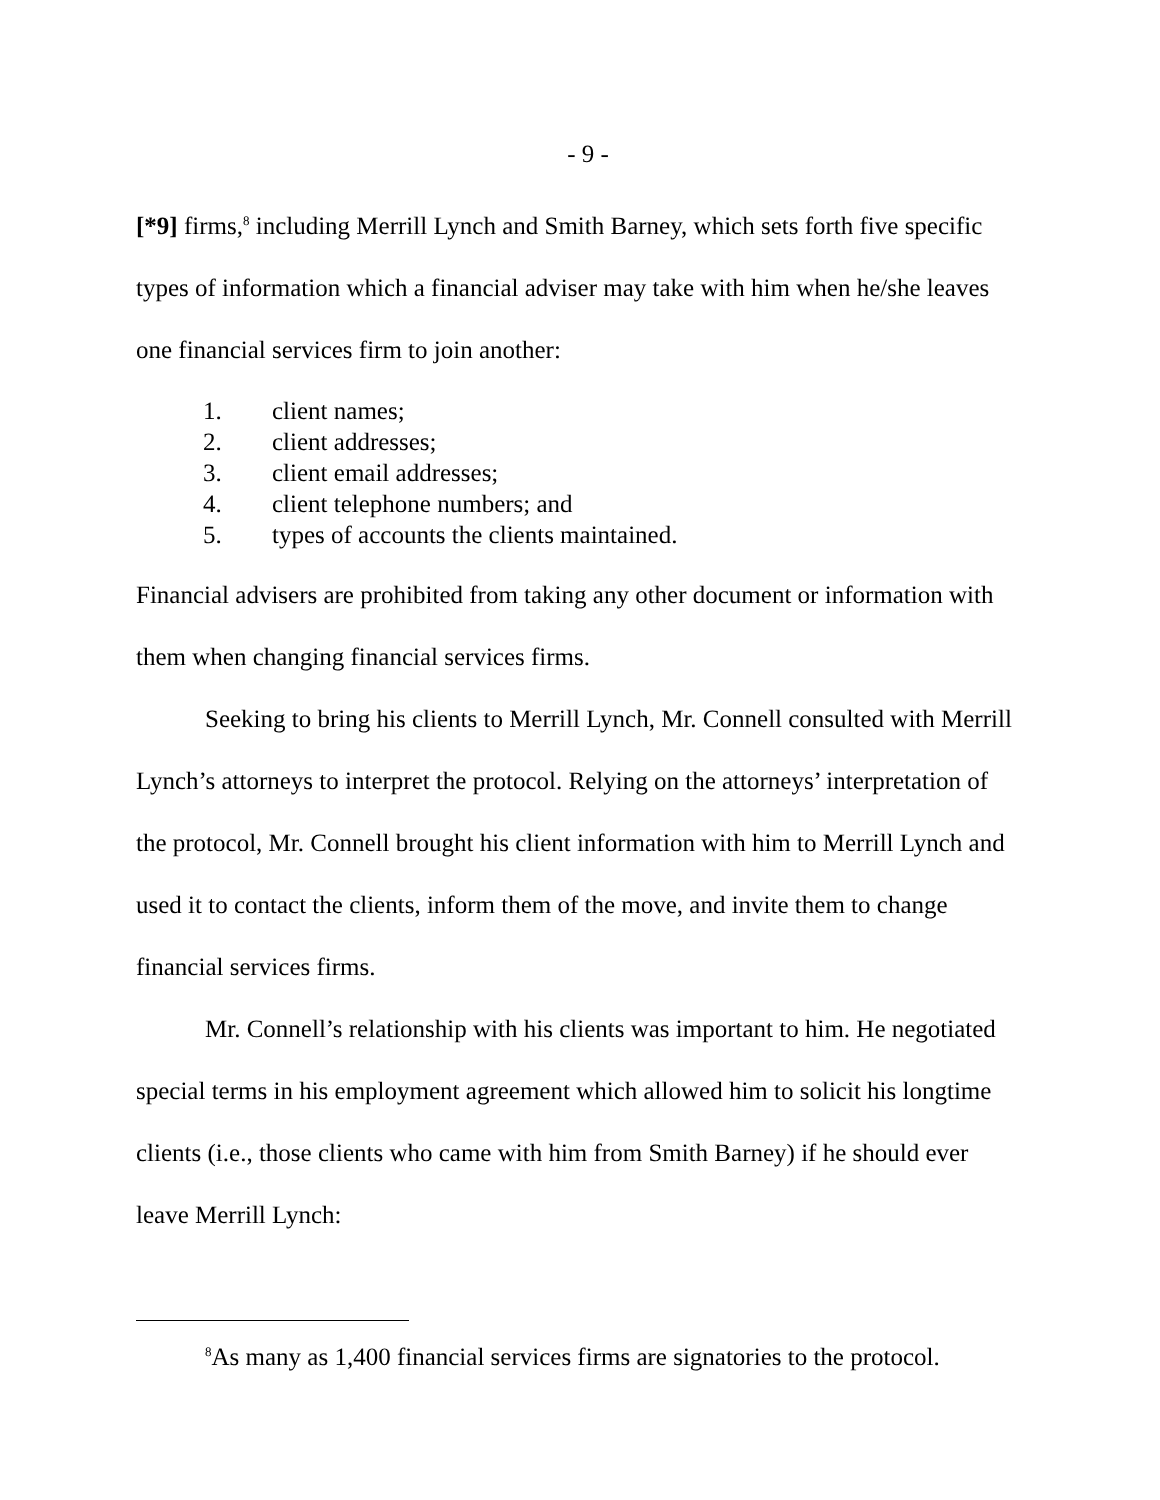- 9 -
[*9] firms,<sup>8</sup> including Merrill Lynch and Smith Barney, which sets forth five specific types of information which a financial adviser may take with him when he/she leaves one financial services firm to join another:
1. client names;
2. client addresses;
3. client email addresses;
4. client telephone numbers; and
5. types of accounts the clients maintained.
Financial advisers are prohibited from taking any other document or information with them when changing financial services firms.
Seeking to bring his clients to Merrill Lynch, Mr. Connell consulted with Merrill Lynch’s attorneys to interpret the protocol. Relying on the attorneys’ interpretation of the protocol, Mr. Connell brought his client information with him to Merrill Lynch and used it to contact the clients, inform them of the move, and invite them to change financial services firms.
Mr. Connell’s relationship with his clients was important to him. He negotiated special terms in his employment agreement which allowed him to solicit his longtime clients (i.e., those clients who came with him from Smith Barney) if he should ever leave Merrill Lynch:
<sup>8</sup> As many as 1,400 financial services firms are signatories to the protocol.